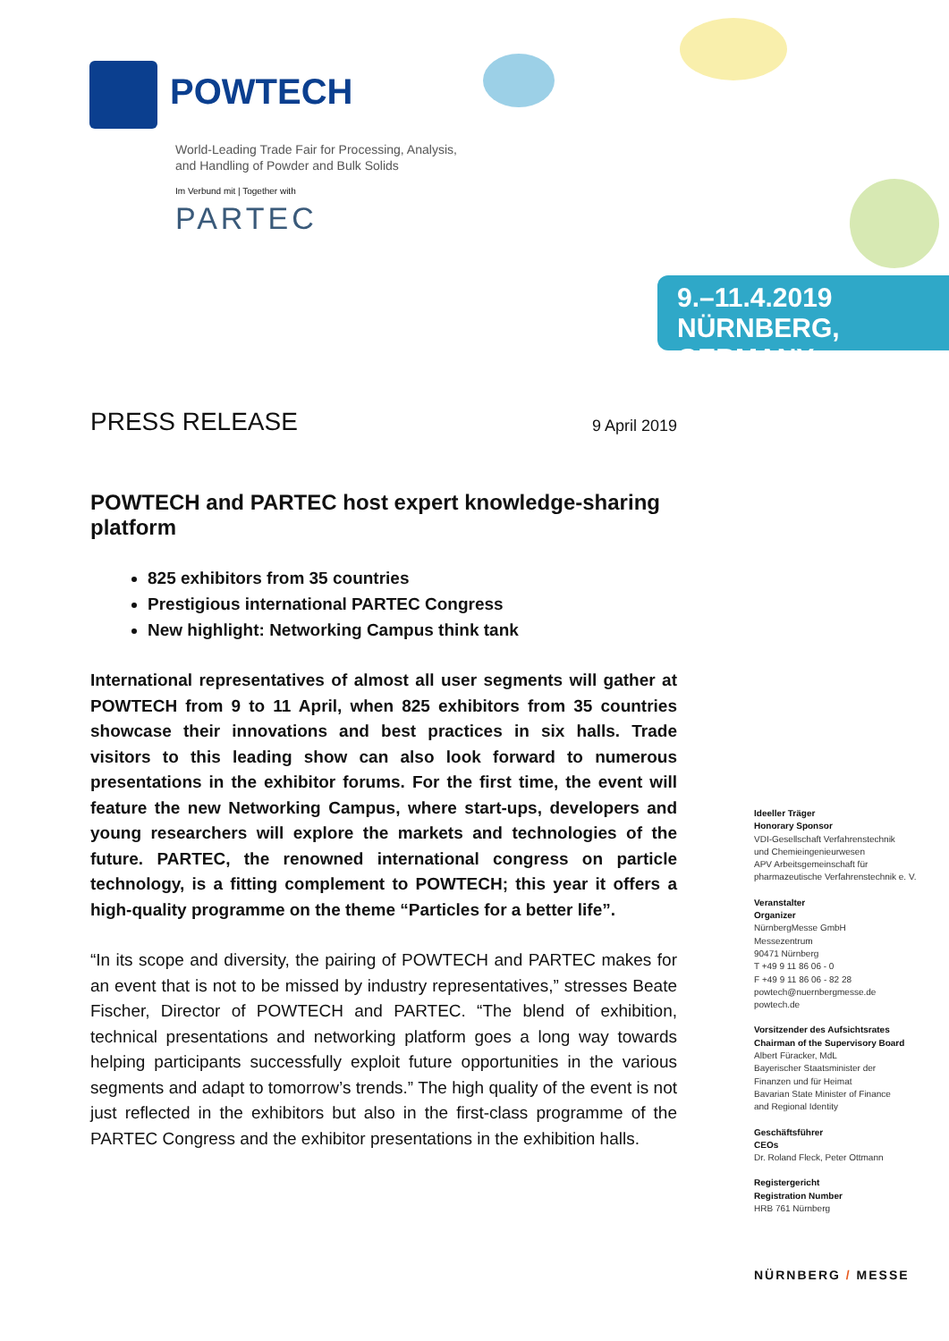POWTECH
World-Leading Trade Fair for Processing, Analysis,
and Handling of Powder and Bulk Solids
Im Verbund mit | Together with
PARTEC
9.–11.4.2019
NÜRNBERG, GERMANY
PRESS RELEASE 9 April 2019
POWTECH and PARTEC host expert knowledge-sharing platform
825 exhibitors from 35 countries
Prestigious international PARTEC Congress
New highlight: Networking Campus think tank
International representatives of almost all user segments will gather at POWTECH from 9 to 11 April, when 825 exhibitors from 35 countries showcase their innovations and best practices in six halls. Trade visitors to this leading show can also look forward to numerous presentations in the exhibitor forums. For the first time, the event will feature the new Networking Campus, where start-ups, developers and young researchers will explore the markets and technologies of the future. PARTEC, the renowned international congress on particle technology, is a fitting complement to POWTECH; this year it offers a high-quality programme on the theme “Particles for a better life”.
“In its scope and diversity, the pairing of POWTECH and PARTEC makes for an event that is not to be missed by industry representatives,” stresses Beate Fischer, Director of POWTECH and PARTEC. “The blend of exhibition, technical presentations and networking platform goes a long way towards helping participants successfully exploit future opportunities in the various segments and adapt to tomorrow’s trends.” The high quality of the event is not just reflected in the exhibitors but also in the first-class programme of the PARTEC Congress and the exhibitor presentations in the exhibition halls.
Ideeller Träger
Honorary Sponsor
VDI-Gesellschaft Verfahrenstechnik
und Chemieingenieurwesen
APV Arbeitsgemeinschaft für
pharmazeutische Verfahrenstechnik e. V.
Veranstalter
Organizer
NürnbergMesse GmbH
Messezentrum
90471 Nürnberg
T +49 9 11 86 06 - 0
F +49 9 11 86 06 - 82 28
powtech@nuernbergmesse.de
powtech.de
Vorsitzender des Aufsichtsrates
Chairman of the Supervisory Board
Albert Füracker, MdL
Bayerischer Staatsminister der
Finanzen und für Heimat
Bavarian State Minister of Finance
and Regional Identity
Geschäftsführer
CEOs
Dr. Roland Fleck, Peter Ottmann
Registergericht
Registration Number
HRB 761 Nürnberg
NÜRNBERG / MESSE